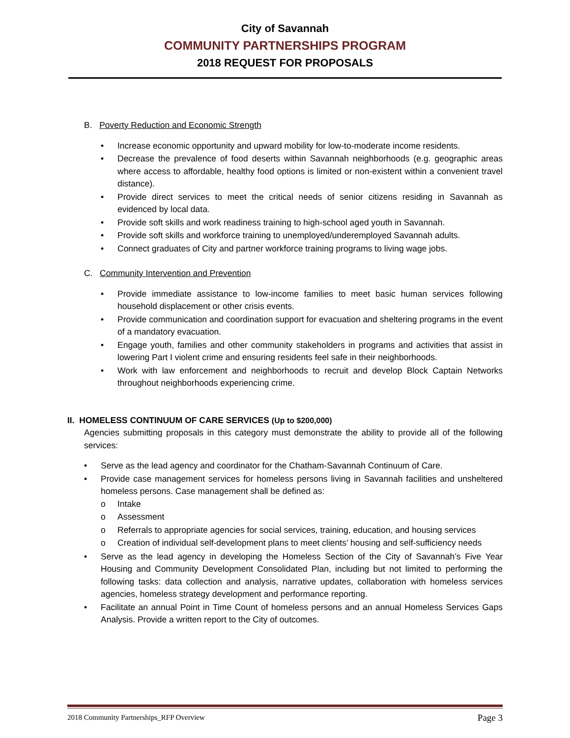City of Savannah
COMMUNITY PARTNERSHIPS PROGRAM
2018 REQUEST FOR PROPOSALS
B. Poverty Reduction and Economic Strength
• Increase economic opportunity and upward mobility for low-to-moderate income residents.
• Decrease the prevalence of food deserts within Savannah neighborhoods (e.g. geographic areas where access to affordable, healthy food options is limited or non-existent within a convenient travel distance).
• Provide direct services to meet the critical needs of senior citizens residing in Savannah as evidenced by local data.
• Provide soft skills and work readiness training to high-school aged youth in Savannah.
• Provide soft skills and workforce training to unemployed/underemployed Savannah adults.
• Connect graduates of City and partner workforce training programs to living wage jobs.
C. Community Intervention and Prevention
• Provide immediate assistance to low-income families to meet basic human services following household displacement or other crisis events.
• Provide communication and coordination support for evacuation and sheltering programs in the event of a mandatory evacuation.
• Engage youth, families and other community stakeholders in programs and activities that assist in lowering Part I violent crime and ensuring residents feel safe in their neighborhoods.
• Work with law enforcement and neighborhoods to recruit and develop Block Captain Networks throughout neighborhoods experiencing crime.
II. HOMELESS CONTINUUM OF CARE SERVICES (Up to $200,000)
Agencies submitting proposals in this category must demonstrate the ability to provide all of the following services:
• Serve as the lead agency and coordinator for the Chatham-Savannah Continuum of Care.
• Provide case management services for homeless persons living in Savannah facilities and unsheltered homeless persons. Case management shall be defined as:
o Intake
o Assessment
o Referrals to appropriate agencies for social services, training, education, and housing services
o Creation of individual self-development plans to meet clients’ housing and self-sufficiency needs
• Serve as the lead agency in developing the Homeless Section of the City of Savannah’s Five Year Housing and Community Development Consolidated Plan, including but not limited to performing the following tasks: data collection and analysis, narrative updates, collaboration with homeless services agencies, homeless strategy development and performance reporting.
• Facilitate an annual Point in Time Count of homeless persons and an annual Homeless Services Gaps Analysis. Provide a written report to the City of outcomes.
2018 Community Partnerships_RFP Overview Page 3